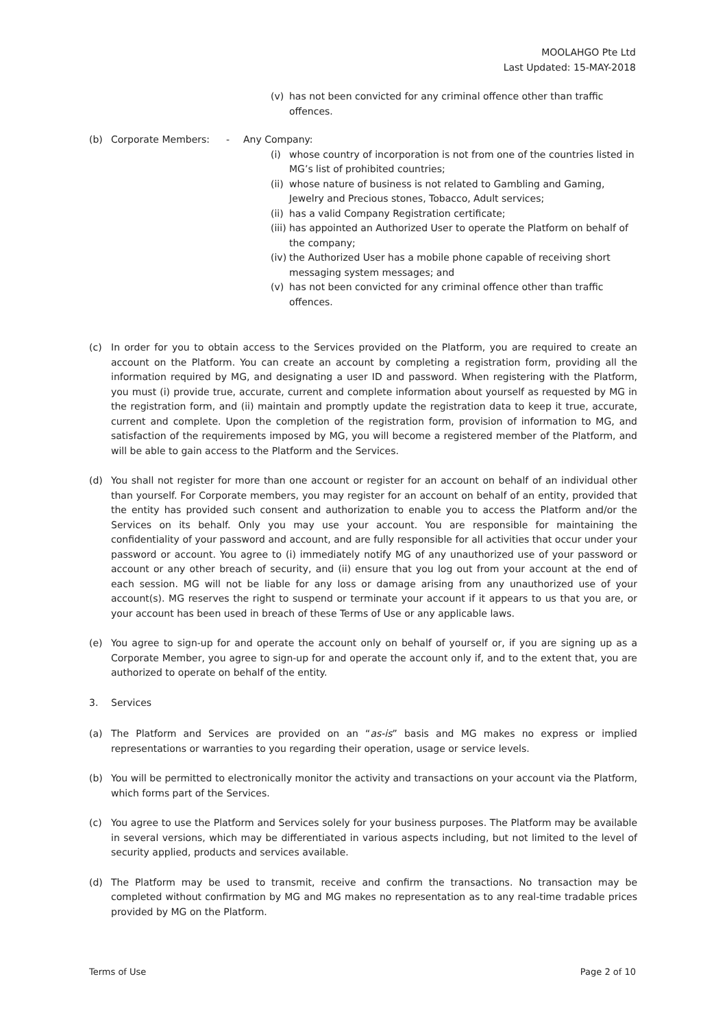MOOLAHGO Pte Ltd
Last Updated: 15-MAY-2018
(v) has not been convicted for any criminal offence other than traffic offences.
(b) Corporate Members: - Any Company:
(i) whose country of incorporation is not from one of the countries listed in MG’s list of prohibited countries;
(ii) whose nature of business is not related to Gambling and Gaming, Jewelry and Precious stones, Tobacco, Adult services;
(ii) has a valid Company Registration certificate;
(iii) has appointed an Authorized User to operate the Platform on behalf of the company;
(iv) the Authorized User has a mobile phone capable of receiving short messaging system messages; and
(v) has not been convicted for any criminal offence other than traffic offences.
(c) In order for you to obtain access to the Services provided on the Platform, you are required to create an account on the Platform. You can create an account by completing a registration form, providing all the information required by MG, and designating a user ID and password. When registering with the Platform, you must (i) provide true, accurate, current and complete information about yourself as requested by MG in the registration form, and (ii) maintain and promptly update the registration data to keep it true, accurate, current and complete. Upon the completion of the registration form, provision of information to MG, and satisfaction of the requirements imposed by MG, you will become a registered member of the Platform, and will be able to gain access to the Platform and the Services.
(d) You shall not register for more than one account or register for an account on behalf of an individual other than yourself. For Corporate members, you may register for an account on behalf of an entity, provided that the entity has provided such consent and authorization to enable you to access the Platform and/or the Services on its behalf. Only you may use your account. You are responsible for maintaining the confidentiality of your password and account, and are fully responsible for all activities that occur under your password or account. You agree to (i) immediately notify MG of any unauthorized use of your password or account or any other breach of security, and (ii) ensure that you log out from your account at the end of each session. MG will not be liable for any loss or damage arising from any unauthorized use of your account(s). MG reserves the right to suspend or terminate your account if it appears to us that you are, or your account has been used in breach of these Terms of Use or any applicable laws.
(e) You agree to sign-up for and operate the account only on behalf of yourself or, if you are signing up as a Corporate Member, you agree to sign-up for and operate the account only if, and to the extent that, you are authorized to operate on behalf of the entity.
3. Services
(a) The Platform and Services are provided on an “as-is” basis and MG makes no express or implied representations or warranties to you regarding their operation, usage or service levels.
(b) You will be permitted to electronically monitor the activity and transactions on your account via the Platform, which forms part of the Services.
(c) You agree to use the Platform and Services solely for your business purposes. The Platform may be available in several versions, which may be differentiated in various aspects including, but not limited to the level of security applied, products and services available.
(d) The Platform may be used to transmit, receive and confirm the transactions. No transaction may be completed without confirmation by MG and MG makes no representation as to any real-time tradable prices provided by MG on the Platform.
Terms of Use Page 2 of 10